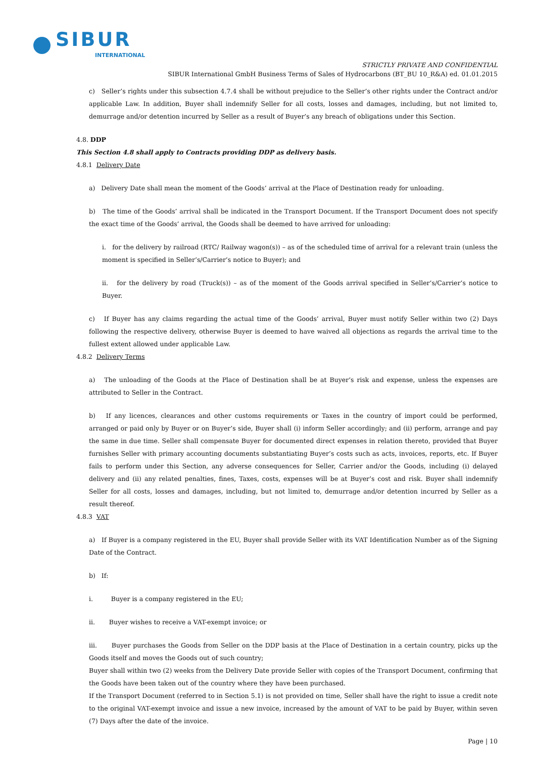SIBUR
INTERNATIONAL
STRICTLY PRIVATE AND CONFIDENTIAL
SIBUR International GmbH Business Terms of Sales of Hydrocarbons (BT_BU 10_R&A) ed. 01.01.2015
c) Seller’s rights under this subsection 4.7.4 shall be without prejudice to the Seller’s other rights under the Contract and/or applicable Law. In addition, Buyer shall indemnify Seller for all costs, losses and damages, including, but not limited to, demurrage and/or detention incurred by Seller as a result of Buyer’s any breach of obligations under this Section.
4.8. DDP
This Section 4.8 shall apply to Contracts providing DDP as delivery basis.
4.8.1 Delivery Date
a) Delivery Date shall mean the moment of the Goods’ arrival at the Place of Destination ready for unloading.
b) The time of the Goods’ arrival shall be indicated in the Transport Document. If the Transport Document does not specify the exact time of the Goods’ arrival, the Goods shall be deemed to have arrived for unloading:
i. for the delivery by railroad (RTC/ Railway wagon(s)) – as of the scheduled time of arrival for a relevant train (unless the moment is specified in Seller’s/Carrier’s notice to Buyer); and
ii. for the delivery by road (Truck(s)) – as of the moment of the Goods arrival specified in Seller’s/Carrier’s notice to Buyer.
c) If Buyer has any claims regarding the actual time of the Goods’ arrival, Buyer must notify Seller within two (2) Days following the respective delivery, otherwise Buyer is deemed to have waived all objections as regards the arrival time to the fullest extent allowed under applicable Law.
4.8.2 Delivery Terms
a) The unloading of the Goods at the Place of Destination shall be at Buyer’s risk and expense, unless the expenses are attributed to Seller in the Contract.
b) If any licences, clearances and other customs requirements or Taxes in the country of import could be performed, arranged or paid only by Buyer or on Buyer’s side, Buyer shall (i) inform Seller accordingly; and (ii) perform, arrange and pay the same in due time. Seller shall compensate Buyer for documented direct expenses in relation thereto, provided that Buyer furnishes Seller with primary accounting documents substantiating Buyer’s costs such as acts, invoices, reports, etc. If Buyer fails to perform under this Section, any adverse consequences for Seller, Carrier and/or the Goods, including (i) delayed delivery and (ii) any related penalties, fines, Taxes, costs, expenses will be at Buyer’s cost and risk. Buyer shall indemnify Seller for all costs, losses and damages, including, but not limited to, demurrage and/or detention incurred by Seller as a result thereof.
4.8.3 VAT
a) If Buyer is a company registered in the EU, Buyer shall provide Seller with its VAT Identification Number as of the Signing Date of the Contract.
b) If:
i. Buyer is a company registered in the EU;
ii. Buyer wishes to receive a VAT-exempt invoice; or
iii. Buyer purchases the Goods from Seller on the DDP basis at the Place of Destination in a certain country, picks up the Goods itself and moves the Goods out of such country;
Buyer shall within two (2) weeks from the Delivery Date provide Seller with copies of the Transport Document, confirming that the Goods have been taken out of the country where they have been purchased.
If the Transport Document (referred to in Section 5.1) is not provided on time, Seller shall have the right to issue a credit note to the original VAT-exempt invoice and issue a new invoice, increased by the amount of VAT to be paid by Buyer, within seven (7) Days after the date of the invoice.
Page | 10